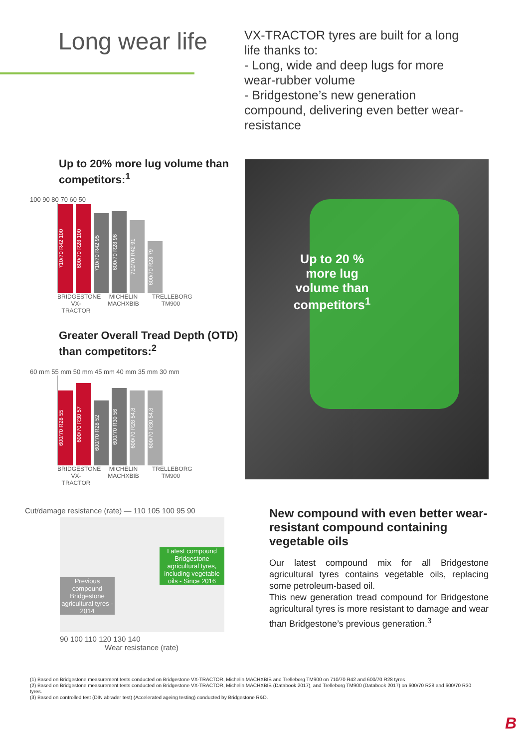Long wear life
VX-TRACTOR tyres are built for a long life thanks to:
- Long, wide and deep lugs for more wear-rubber volume
- Bridgestone’s new generation compound, delivering even better wear-resistance
Up to 20% more lug volume than competitors:<sup>1</sup>
100 90 80 70 60 50
710/70 R42 100
600/70 R28 100
710/70 R42 95
600/70 R28 96
710/70 R42 91
600/70 R28 79
BRIDGESTONE VX-TRACTOR
MICHELIN MACHXBIB
TRELLEBORG TM900
Greater Overall Tread Depth (OTD) than competitors:<sup>2</sup>
60 mm 55 mm 50 mm 45 mm 40 mm 35 mm 30 mm
600/70 R28 55
600/70 R30 57
600/70 R28 52
600/70 R30 56
600/70 R28 54,8
600/70 R30 54,8
BRIDGESTONE VX-TRACTOR
MICHELIN MACHXBIB
TRELLEBORG TM900
Up to 20 % more lug volume than competitors<sup>1</sup>
Cut/damage resistance (rate) — 110 105 100 95 90
Previous compound Bridgestone agricultural tyres - 2014
Latest compound Bridgestone agricultural tyres, including vegetable oils - Since 2016
90 100 110 120 130 140
Wear resistance (rate)
New compound with even better wear-resistant compound containing vegetable oils
Our latest compound mix for all Bridgestone agricultural tyres contains vegetable oils, replacing some petroleum-based oil.
This new generation tread compound for Bridgestone agricultural tyres is more resistant to damage and wear than Bridgestone’s previous generation.<sup>3</sup>
(1) Based on Bridgestone measurement tests conducted on Bridgestone VX-TRACTOR, Michelin MACHXBIB and Trelleborg TM900 on 710/70 R42 and 600/70 R28 tyres
(2) Based on Bridgestone measurement tests conducted on Bridgestone VX-TRACTOR, Michelin MACHXBIB (Databook 2017), and Trelleborg TM900 (Databook 2017) on 600/70 R28 and 600/70 R30 tyres.
(3) Based on controlled test (DIN abrader test) (Accelerated ageing testing) conducted by Bridgestone R&D.
B